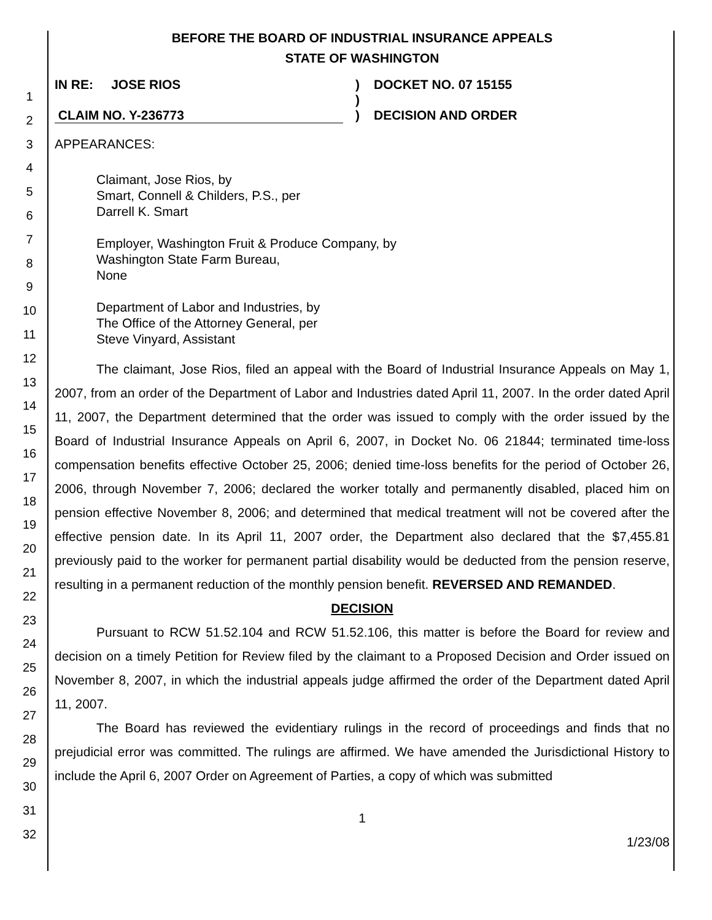1
2
3
4
5
6
7
8
9
10
11
12
13
14
15
16
17
18
19
20
21
22
23
24
25
26
27
28
29
30
31
32
BEFORE THE BOARD OF INDUSTRIAL INSURANCE APPEALS
STATE OF WASHINGTON
IN RE: JOSE RIOS
CLAIM NO. Y-236773
)
)
)
DOCKET NO. 07 15155
DECISION AND ORDER
APPEARANCES:
Claimant, Jose Rios, by
Smart, Connell & Childers, P.S., per
Darrell K. Smart
Employer, Washington Fruit & Produce Company, by
Washington State Farm Bureau,
None
Department of Labor and Industries, by
The Office of the Attorney General, per
Steve Vinyard, Assistant
The claimant, Jose Rios, filed an appeal with the Board of Industrial Insurance Appeals on May 1, 2007, from an order of the Department of Labor and Industries dated April 11, 2007. In the order dated April 11, 2007, the Department determined that the order was issued to comply with the order issued by the Board of Industrial Insurance Appeals on April 6, 2007, in Docket No. 06 21844; terminated time-loss compensation benefits effective October 25, 2006; denied time-loss benefits for the period of October 26, 2006, through November 7, 2006; declared the worker totally and permanently disabled, placed him on pension effective November 8, 2006; and determined that medical treatment will not be covered after the effective pension date. In its April 11, 2007 order, the Department also declared that the $7,455.81 previously paid to the worker for permanent partial disability would be deducted from the pension reserve, resulting in a permanent reduction of the monthly pension benefit. REVERSED AND REMANDED.
DECISION
Pursuant to RCW 51.52.104 and RCW 51.52.106, this matter is before the Board for review and decision on a timely Petition for Review filed by the claimant to a Proposed Decision and Order issued on November 8, 2007, in which the industrial appeals judge affirmed the order of the Department dated April 11, 2007.
The Board has reviewed the evidentiary rulings in the record of proceedings and finds that no prejudicial error was committed. The rulings are affirmed. We have amended the Jurisdictional History to include the April 6, 2007 Order on Agreement of Parties, a copy of which was submitted
1
1/23/08